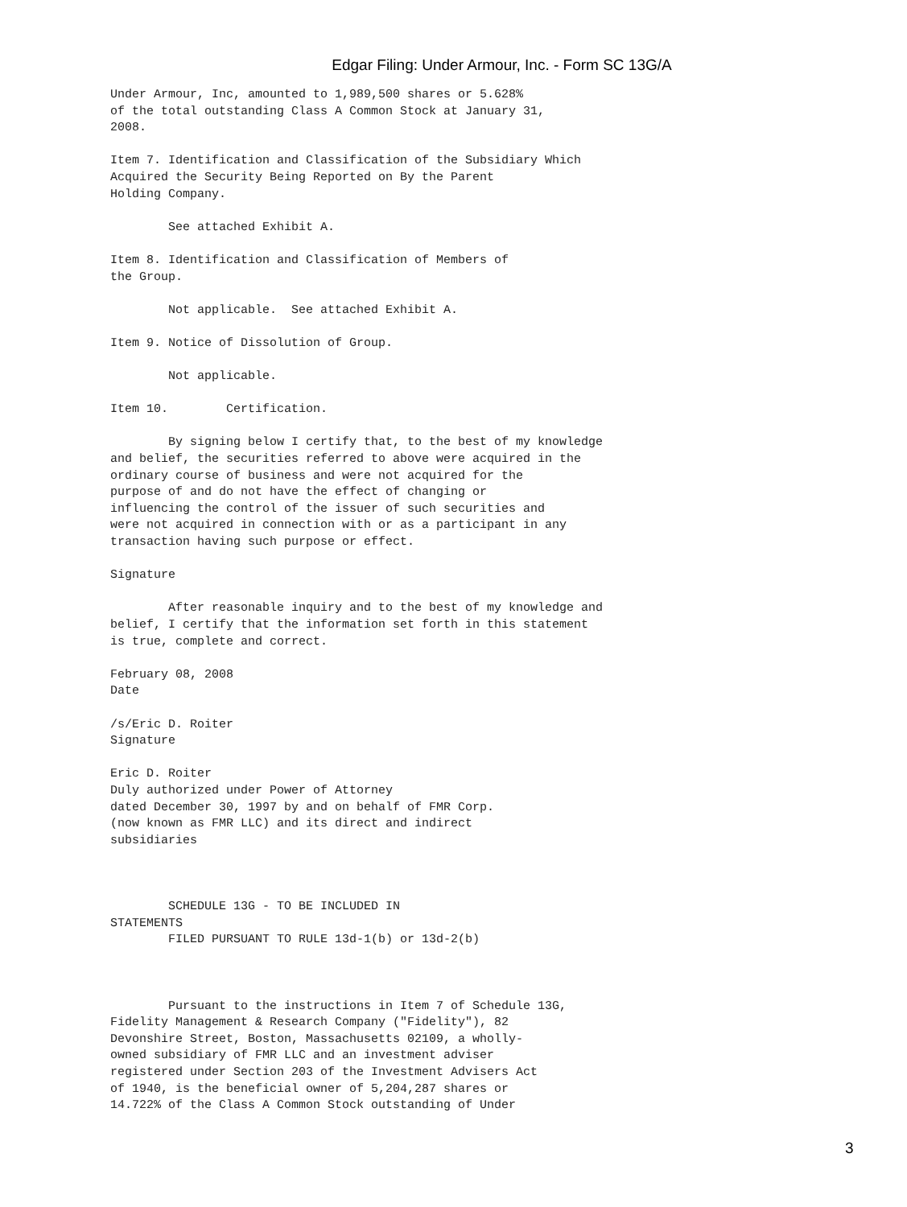Edgar Filing: Under Armour, Inc. - Form SC 13G/A
Under Armour, Inc, amounted to 1,989,500 shares or 5.628%
of the total outstanding Class A Common Stock at January 31,
2008.

Item 7. Identification and Classification of the Subsidiary Which
Acquired the Security Being Reported on By the Parent
Holding Company.

        See attached Exhibit A.

Item 8. Identification and Classification of Members of
the Group.

        Not applicable.  See attached Exhibit A.

Item 9. Notice of Dissolution of Group.

        Not applicable.

Item 10.        Certification.

        By signing below I certify that, to the best of my knowledge
and belief, the securities referred to above were acquired in the
ordinary course of business and were not acquired for the
purpose of and do not have the effect of changing or
influencing the control of the issuer of such securities and
were not acquired in connection with or as a participant in any
transaction having such purpose or effect.

Signature

        After reasonable inquiry and to the best of my knowledge and
belief, I certify that the information set forth in this statement
is true, complete and correct.

February 08, 2008
Date

/s/Eric D. Roiter
Signature

Eric D. Roiter
Duly authorized under Power of Attorney
dated December 30, 1997 by and on behalf of FMR Corp.
(now known as FMR LLC) and its direct and indirect
subsidiaries



        SCHEDULE 13G - TO BE INCLUDED IN
STATEMENTS
        FILED PURSUANT TO RULE 13d-1(b) or 13d-2(b)



        Pursuant to the instructions in Item 7 of Schedule 13G,
Fidelity Management & Research Company ("Fidelity"), 82
Devonshire Street, Boston, Massachusetts 02109, a wholly-
owned subsidiary of FMR LLC and an investment adviser
registered under Section 203 of the Investment Advisers Act
of 1940, is the beneficial owner of 5,204,287 shares or
14.722% of the Class A Common Stock outstanding of Under
3